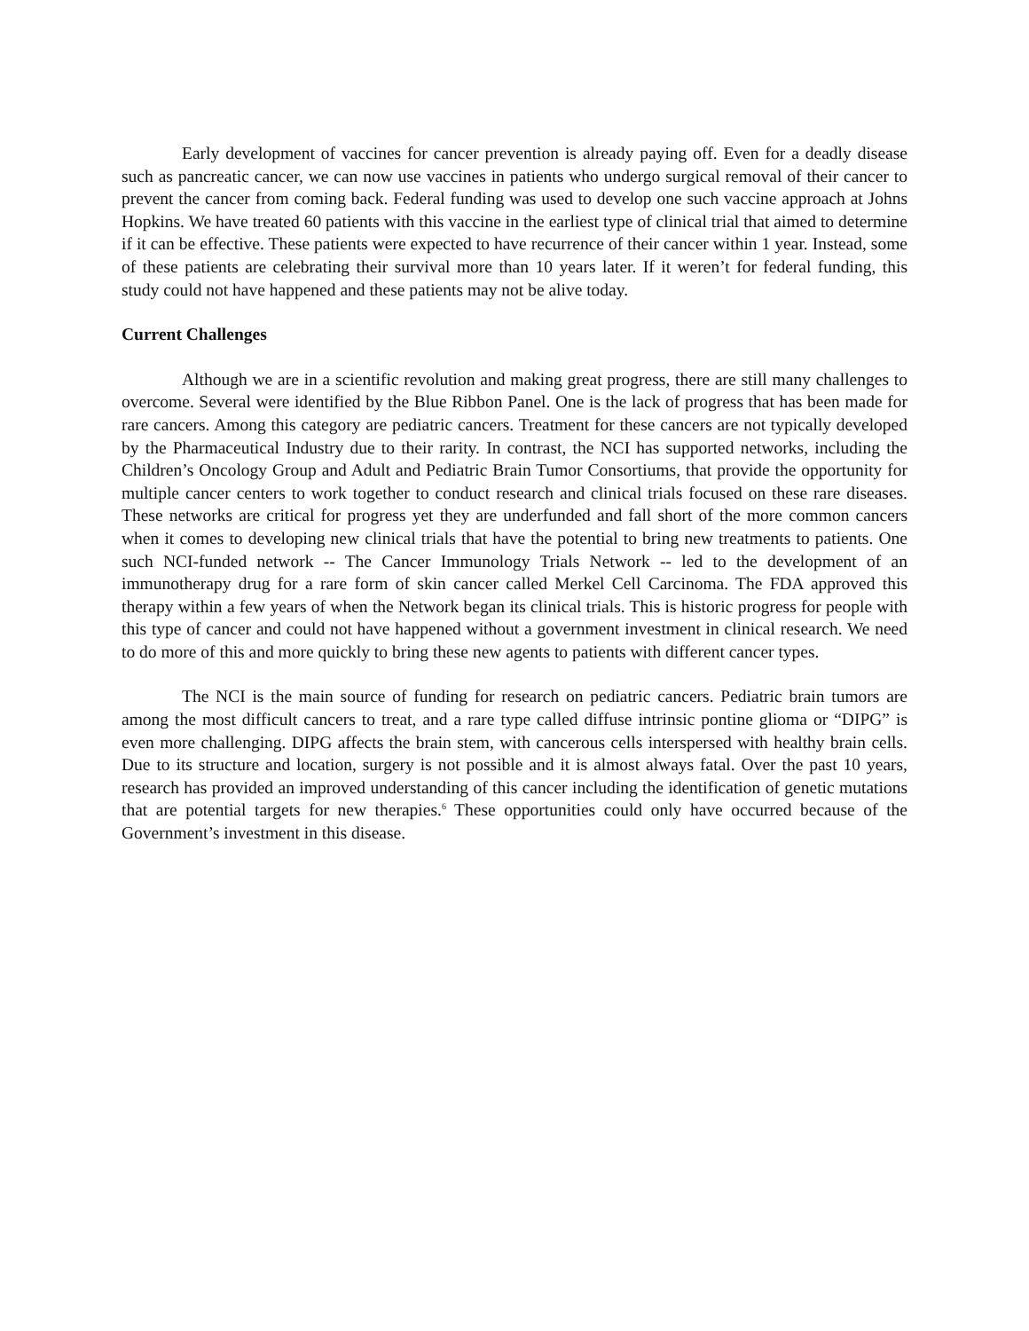Early development of vaccines for cancer prevention is already paying off. Even for a deadly disease such as pancreatic cancer, we can now use vaccines in patients who undergo surgical removal of their cancer to prevent the cancer from coming back. Federal funding was used to develop one such vaccine approach at Johns Hopkins. We have treated 60 patients with this vaccine in the earliest type of clinical trial that aimed to determine if it can be effective. These patients were expected to have recurrence of their cancer within 1 year. Instead, some of these patients are celebrating their survival more than 10 years later. If it weren’t for federal funding, this study could not have happened and these patients may not be alive today.
Current Challenges
Although we are in a scientific revolution and making great progress, there are still many challenges to overcome. Several were identified by the Blue Ribbon Panel. One is the lack of progress that has been made for rare cancers. Among this category are pediatric cancers. Treatment for these cancers are not typically developed by the Pharmaceutical Industry due to their rarity. In contrast, the NCI has supported networks, including the Children’s Oncology Group and Adult and Pediatric Brain Tumor Consortiums, that provide the opportunity for multiple cancer centers to work together to conduct research and clinical trials focused on these rare diseases. These networks are critical for progress yet they are underfunded and fall short of the more common cancers when it comes to developing new clinical trials that have the potential to bring new treatments to patients. One such NCI-funded network -- The Cancer Immunology Trials Network -- led to the development of an immunotherapy drug for a rare form of skin cancer called Merkel Cell Carcinoma. The FDA approved this therapy within a few years of when the Network began its clinical trials. This is historic progress for people with this type of cancer and could not have happened without a government investment in clinical research. We need to do more of this and more quickly to bring these new agents to patients with different cancer types.
The NCI is the main source of funding for research on pediatric cancers. Pediatric brain tumors are among the most difficult cancers to treat, and a rare type called diffuse intrinsic pontine glioma or “DIPG” is even more challenging. DIPG affects the brain stem, with cancerous cells interspersed with healthy brain cells. Due to its structure and location, surgery is not possible and it is almost always fatal. Over the past 10 years, research has provided an improved understanding of this cancer including the identification of genetic mutations that are potential targets for new therapies.<sup>6</sup> These opportunities could only have occurred because of the Government’s investment in this disease.